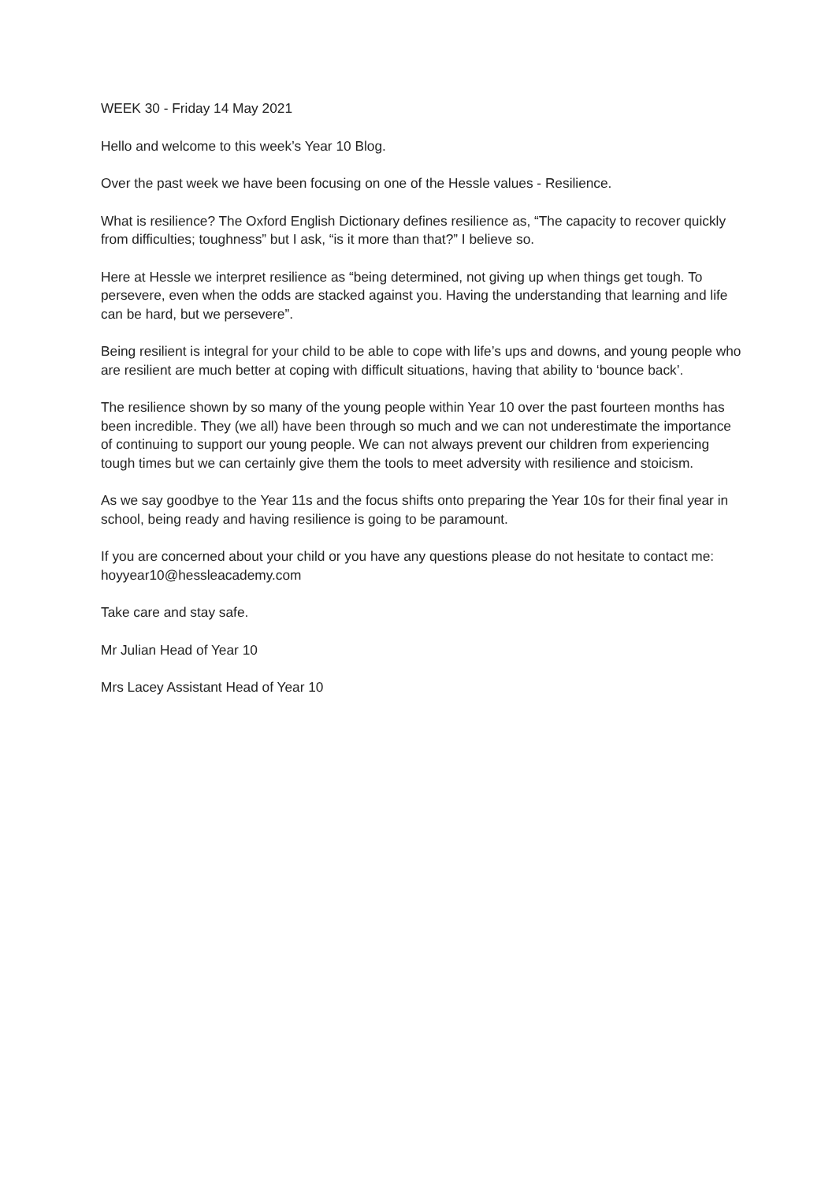WEEK 30 - Friday 14 May 2021
Hello and welcome to this week’s Year 10 Blog.
Over the past week we have been focusing on one of the Hessle values - Resilience.
What is resilience? The Oxford English Dictionary defines resilience as, “The capacity to recover quickly from difficulties; toughness” but I ask, “is it more than that?” I believe so.
Here at Hessle we interpret resilience as “being determined, not giving up when things get tough. To persevere, even when the odds are stacked against you. Having the understanding that learning and life can be hard, but we persevere”.
Being resilient is integral for your child to be able to cope with life’s ups and downs, and young people who are resilient are much better at coping with difficult situations, having that ability to ‘bounce back’.
The resilience shown by so many of the young people within Year 10 over the past fourteen months has been incredible. They (we all) have been through so much and we can not underestimate the importance of continuing to support our young people. We can not always prevent our children from experiencing tough times but we can certainly give them the tools to meet adversity with resilience and stoicism.
As we say goodbye to the Year 11s and the focus shifts onto preparing the Year 10s for their final year in school, being ready and having resilience is going to be paramount.
If you are concerned about your child or you have any questions please do not hesitate to contact me: hoyyear10@hessleacademy.com
Take care and stay safe.
Mr Julian Head of Year 10
Mrs Lacey Assistant Head of Year 10